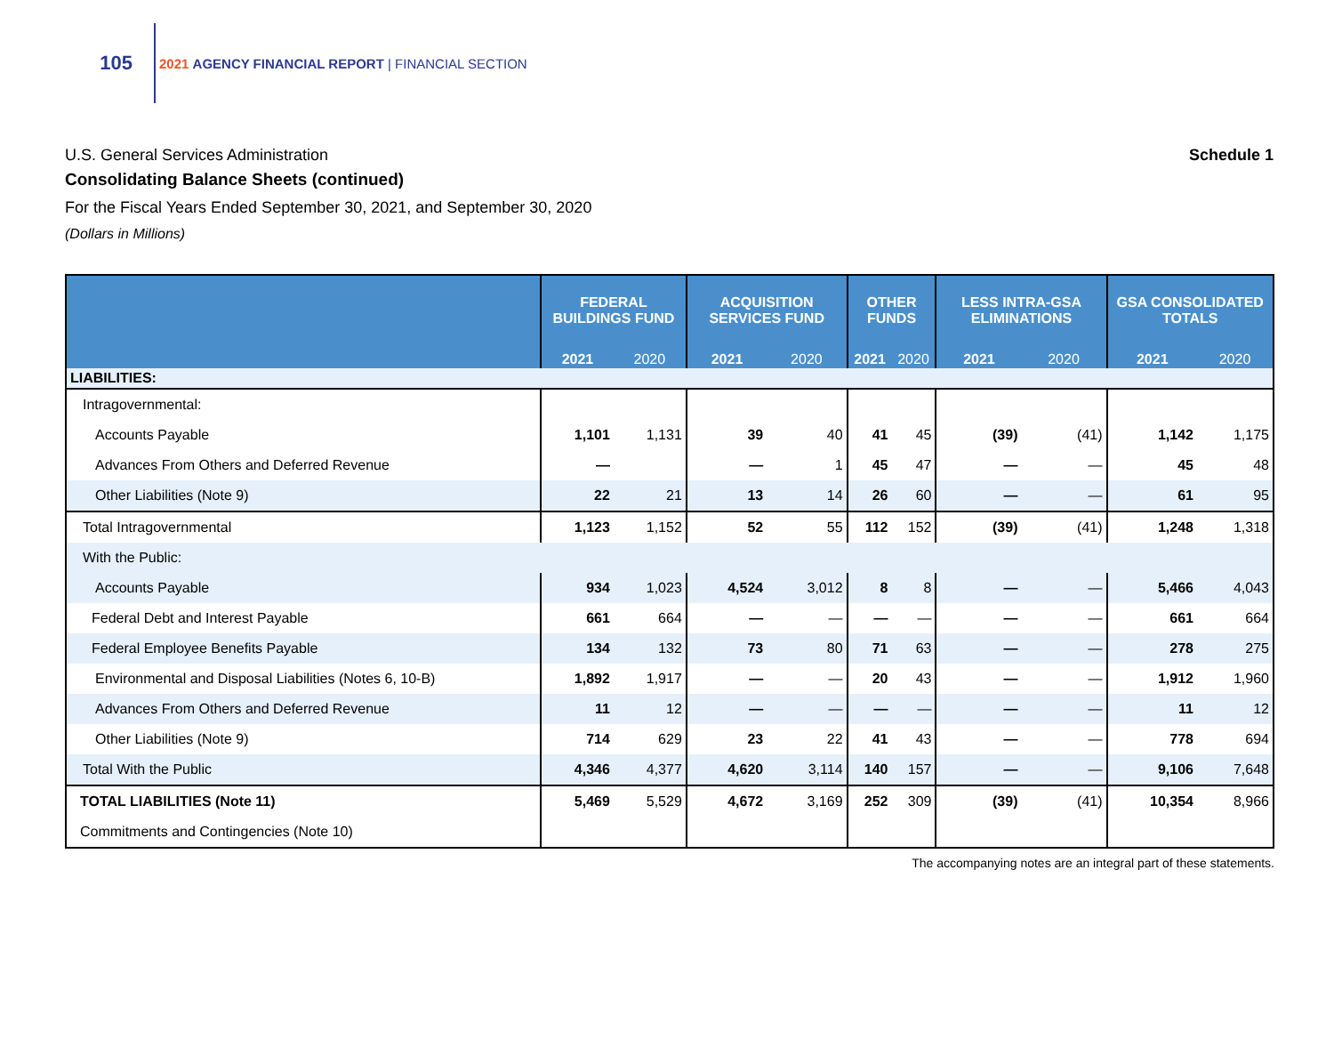105
2021 AGENCY FINANCIAL REPORT | FINANCIAL SECTION
U.S. General Services Administration Schedule 1
Consolidating Balance Sheets (continued)
For the Fiscal Years Ended September 30, 2021, and September 30, 2020
(Dollars in Millions)
| | FEDERAL BUILDINGS FUND | | ACQUISITION SERVICES FUND | | OTHER FUNDS | | LESS INTRA-GSA ELIMINATIONS | | GSA CONSOLIDATED TOTALS | |
| --- | --- | --- | --- | --- | --- | --- | --- | --- | --- | --- |
| | 2021 | 2020 | 2021 | 2020 | 2021 | 2020 | 2021 | 2020 | 2021 | 2020 |
| LIABILITIES: | | | | | | | | | | |
| Intragovernmental: | | | | | | | | | | |
| Accounts Payable | 1,101 | 1,131 | 39 | 40 | 41 | 45 | (39) | (41) | 1,142 | 1,175 |
| Advances From Others and Deferred Revenue | — | | — | 1 | 45 | 47 | — | — | 45 | 48 |
| Other Liabilities (Note 9) | 22 | 21 | 13 | 14 | 26 | 60 | — | — | 61 | 95 |
| Total Intragovernmental | 1,123 | 1,152 | 52 | 55 | 112 | 152 | (39) | (41) | 1,248 | 1,318 |
| With the Public: | | | | | | | | | | |
| Accounts Payable | 934 | 1,023 | 4,524 | 3,012 | 8 | 8 | — | — | 5,466 | 4,043 |
| Federal Debt and Interest Payable | 661 | 664 | — | — | — | — | — | — | 661 | 664 |
| Federal Employee Benefits Payable | 134 | 132 | 73 | 80 | 71 | 63 | — | — | 278 | 275 |
| Environmental and Disposal Liabilities (Notes 6, 10-B) | 1,892 | 1,917 | — | — | 20 | 43 | — | — | 1,912 | 1,960 |
| Advances From Others and Deferred Revenue | 11 | 12 | — | — | — | — | — | — | 11 | 12 |
| Other Liabilities (Note 9) | 714 | 629 | 23 | 22 | 41 | 43 | — | — | 778 | 694 |
| Total With the Public | 4,346 | 4,377 | 4,620 | 3,114 | 140 | 157 | — | — | 9,106 | 7,648 |
| TOTAL LIABILITIES (Note 11) | 5,469 | 5,529 | 4,672 | 3,169 | 252 | 309 | (39) | (41) | 10,354 | 8,966 |
| Commitments and Contingencies (Note 10) | | | | | | | | | | |
The accompanying notes are an integral part of these statements.